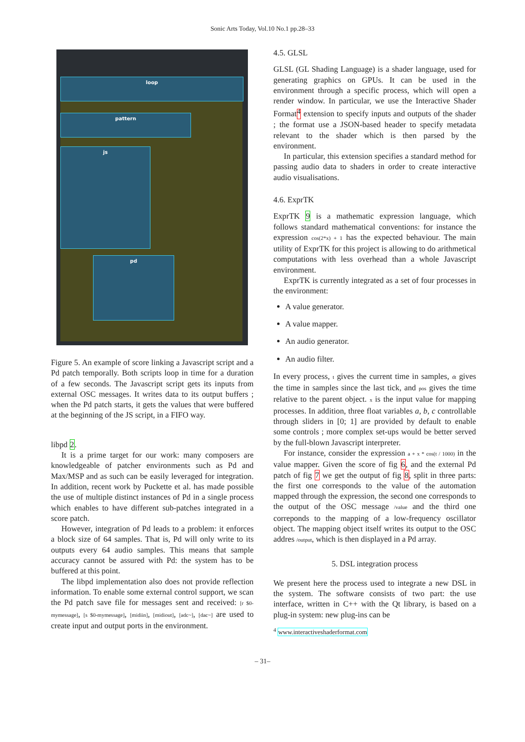Sonic Arts Today, Vol.10 No.1 pp.28–33
loop
pattern
js
pd
Figure 5. An example of score linking a Javascript script and a Pd patch temporally. Both scripts loop in time for a duration of a few seconds. The Javascript script gets its inputs from external OSC messages. It writes data to its output buffers ; when the Pd patch starts, it gets the values that were buffered at the beginning of the JS script, in a FIFO way.
libpd 2.
It is a prime target for our work: many composers are knowledgeable of patcher environments such as Pd and Max/MSP and as such can be easily leveraged for integration. In addition, recent work by Puckette et al. has made possible the use of multiple distinct instances of Pd in a single process which enables to have different sub-patches integrated in a score patch.
However, integration of Pd leads to a problem: it enforces a block size of 64 samples. That is, Pd will only write to its outputs every 64 audio samples. This means that sample accuracy cannot be assured with Pd: the system has to be buffered at this point.
The libpd implementation also does not provide reflection information. To enable some external control support, we scan the Pd patch save file for messages sent and received: [r $0-mymessage], [s $0-mymessage], [midiin], [midiout], [adc~], [dac~] are used to create input and output ports in the environment.
4.5. GLSL
GLSL (GL Shading Language) is a shader language, used for generating graphics on GPUs. It can be used in the environment through a specific process, which will open a render window. In particular, we use the Interactive Shader Format<sup>4</sup> extension to specify inputs and outputs of the shader ; the format use a JSON-based header to specify metadata relevant to the shader which is then parsed by the environment.
In particular, this extension specifies a standard method for passing audio data to shaders in order to create interactive audio visualisations.
4.6. ExprTK
ExprTK 9 is a mathematic expression language, which follows standard mathematical conventions: for instance the expression cos(2*x) + 1 has the expected behaviour. The main utility of ExprTK for this project is allowing to do arithmetical computations with less overhead than a whole Javascript environment.
ExprTK is currently integrated as a set of four processes in the environment:
A value generator.
A value mapper.
An audio generator.
An audio filter.
In every process, t gives the current time in samples, dt gives the time in samples since the last tick, and pos gives the time relative to the parent object. x is the input value for mapping processes. In addition, three float variables a, b, c controllable through sliders in [0; 1] are provided by default to enable some controls ; more complex set-ups would be better served by the full-blown Javascript interpreter.
For instance, consider the expression a + x * cos(t / 1000) in the value mapper. Given the score of fig 6, and the external Pd patch of fig 7 we get the output of fig 8, split in three parts: the first one corresponds to the value of the automation mapped through the expression, the second one corresponds to the output of the OSC message /value and the third one correponds to the mapping of a low-frequency oscillator object. The mapping object itself writes its output to the OSC addres /output, which is then displayed in a Pd array.
5. DSL integration process
We present here the process used to integrate a new DSL in the system. The software consists of two part: the use interface, written in C++ with the Qt library, is based on a plug-in system: new plug-ins can be
<sup>4</sup> www.interactiveshaderformat.com
– 31–